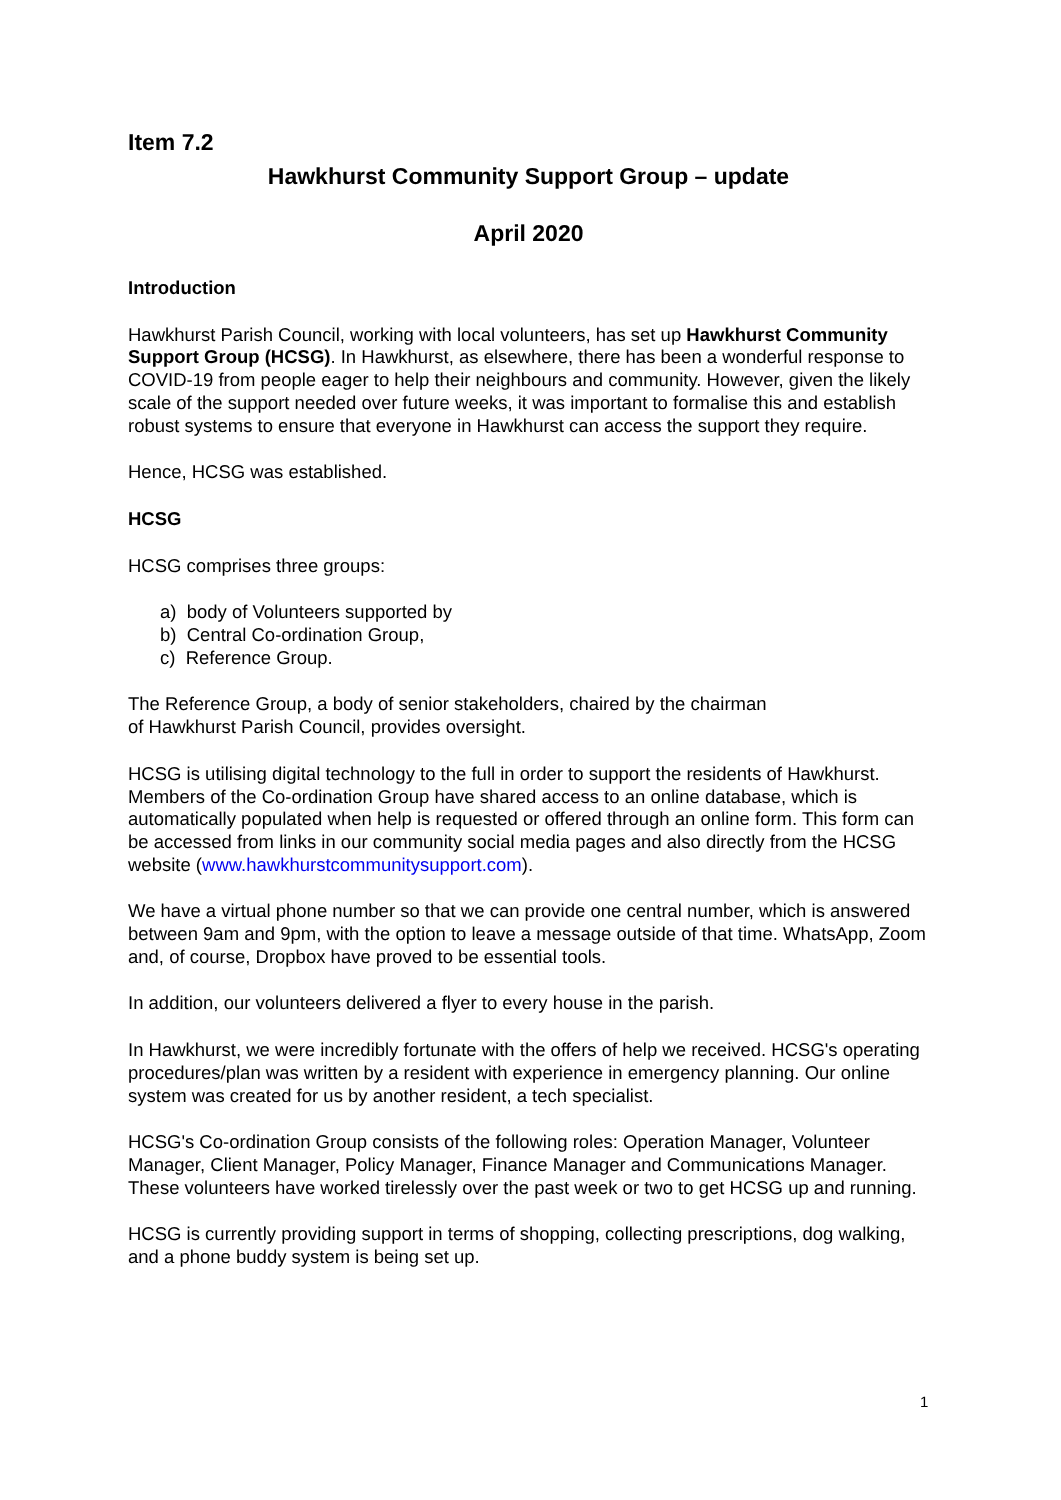Item 7.2
Hawkhurst Community Support Group – update
April 2020
Introduction
Hawkhurst Parish Council, working with local volunteers, has set up Hawkhurst Community Support Group (HCSG). In Hawkhurst, as elsewhere, there has been a wonderful response to COVID-19 from people eager to help their neighbours and community. However, given the likely scale of the support needed over future weeks, it was important to formalise this and establish robust systems to ensure that everyone in Hawkhurst can access the support they require.
Hence, HCSG was established.
HCSG
HCSG comprises three groups:
a) body of Volunteers supported by
b) Central Co-ordination Group,
c) Reference Group.
The Reference Group, a body of senior stakeholders, chaired by the chairman
of Hawkhurst Parish Council, provides oversight.
HCSG is utilising digital technology to the full in order to support the residents of Hawkhurst. Members of the Co-ordination Group have shared access to an online database, which is automatically populated when help is requested or offered through an online form. This form can be accessed from links in our community social media pages and also directly from the HCSG website (www.hawkhurstcommunitysupport.com).
We have a virtual phone number so that we can provide one central number, which is answered between 9am and 9pm, with the option to leave a message outside of that time. WhatsApp, Zoom and, of course, Dropbox have proved to be essential tools.
In addition, our volunteers delivered a flyer to every house in the parish.
In Hawkhurst, we were incredibly fortunate with the offers of help we received. HCSG's operating procedures/plan was written by a resident with experience in emergency planning. Our online system was created for us by another resident, a tech specialist.
HCSG's Co-ordination Group consists of the following roles: Operation Manager, Volunteer Manager, Client Manager, Policy Manager, Finance Manager and Communications Manager. These volunteers have worked tirelessly over the past week or two to get HCSG up and running.
HCSG is currently providing support in terms of shopping, collecting prescriptions, dog walking, and a phone buddy system is being set up.
1